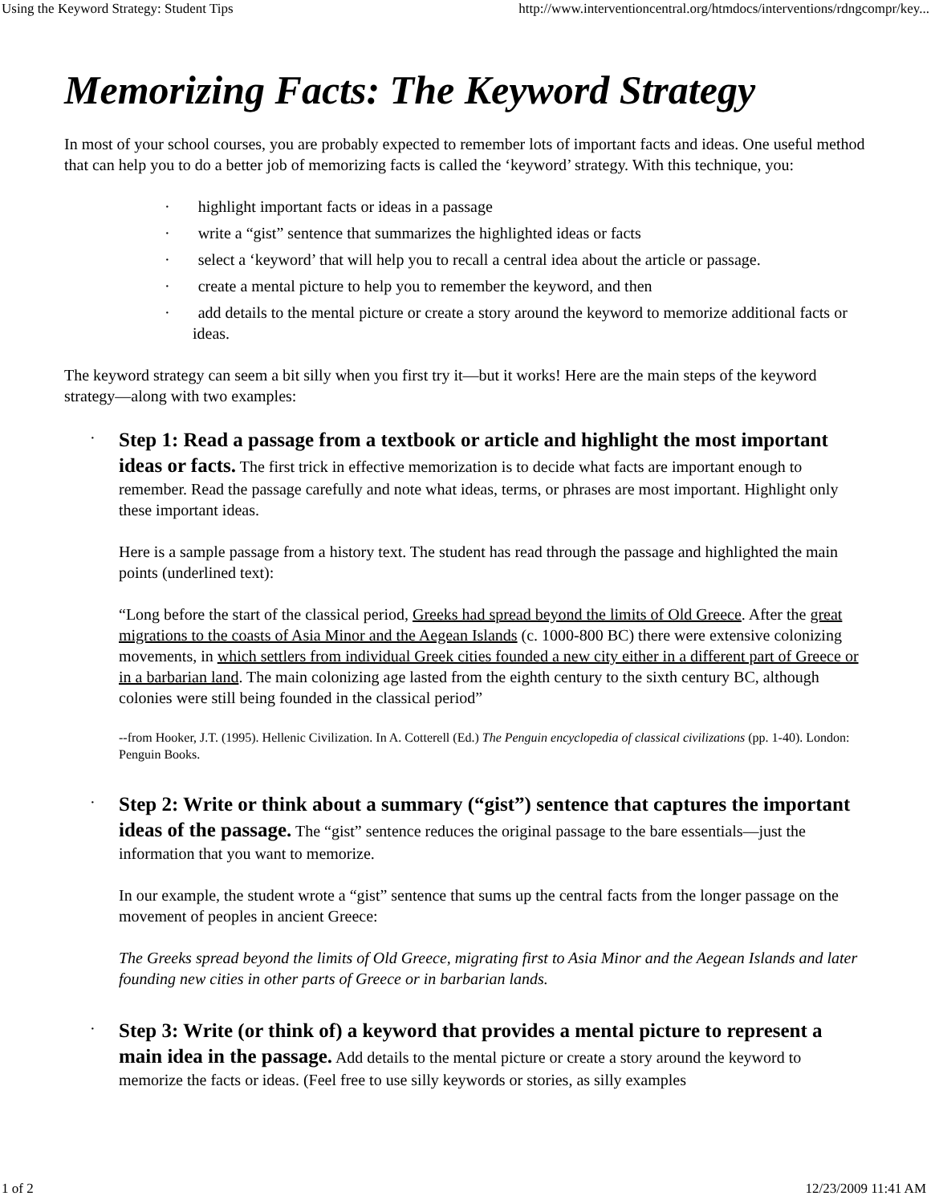Using the Keyword Strategy: Student Tips http://www.interventioncentral.org/htmdocs/interventions/rdngcompr/key...
Memorizing Facts: The Keyword Strategy
In most of your school courses, you are probably expected to remember lots of important facts and ideas. One useful method that can help you to do a better job of memorizing facts is called the ‘keyword’ strategy. With this technique, you:
· highlight important facts or ideas in a passage
· write a “gist” sentence that summarizes the highlighted ideas or facts
· select a ‘keyword’ that will help you to recall a central idea about the article or passage.
· create a mental picture to help you to remember the keyword, and then
· add details to the mental picture or create a story around the keyword to memorize additional facts or ideas.
The keyword strategy can seem a bit silly when you first try it—but it works! Here are the main steps of the keyword strategy—along with two examples:
·
Step 1: Read a passage from a textbook or article and highlight the most important ideas or facts. The first trick in effective memorization is to decide what facts are important enough to remember. Read the passage carefully and note what ideas, terms, or phrases are most important. Highlight only these important ideas.
Here is a sample passage from a history text. The student has read through the passage and highlighted the main points (underlined text):
“Long before the start of the classical period, Greeks had spread beyond the limits of Old Greece. After the great migrations to the coasts of Asia Minor and the Aegean Islands (c. 1000-800 BC) there were extensive colonizing movements, in which settlers from individual Greek cities founded a new city either in a different part of Greece or in a barbarian land. The main colonizing age lasted from the eighth century to the sixth century BC, although colonies were still being founded in the classical period”
--from Hooker, J.T. (1995). Hellenic Civilization. In A. Cotterell (Ed.) The Penguin encyclopedia of classical civilizations (pp. 1-40). London: Penguin Books.
·
Step 2: Write or think about a summary (“gist”) sentence that captures the important ideas of the passage. The “gist” sentence reduces the original passage to the bare essentials—just the information that you want to memorize.
In our example, the student wrote a “gist” sentence that sums up the central facts from the longer passage on the movement of peoples in ancient Greece:
The Greeks spread beyond the limits of Old Greece, migrating first to Asia Minor and the Aegean Islands and later founding new cities in other parts of Greece or in barbarian lands.
·
Step 3: Write (or think of) a keyword that provides a mental picture to represent a main idea in the passage. Add details to the mental picture or create a story around the keyword to memorize the facts or ideas. (Feel free to use silly keywords or stories, as silly examples
1 of 2 12/23/2009 11:41 AM